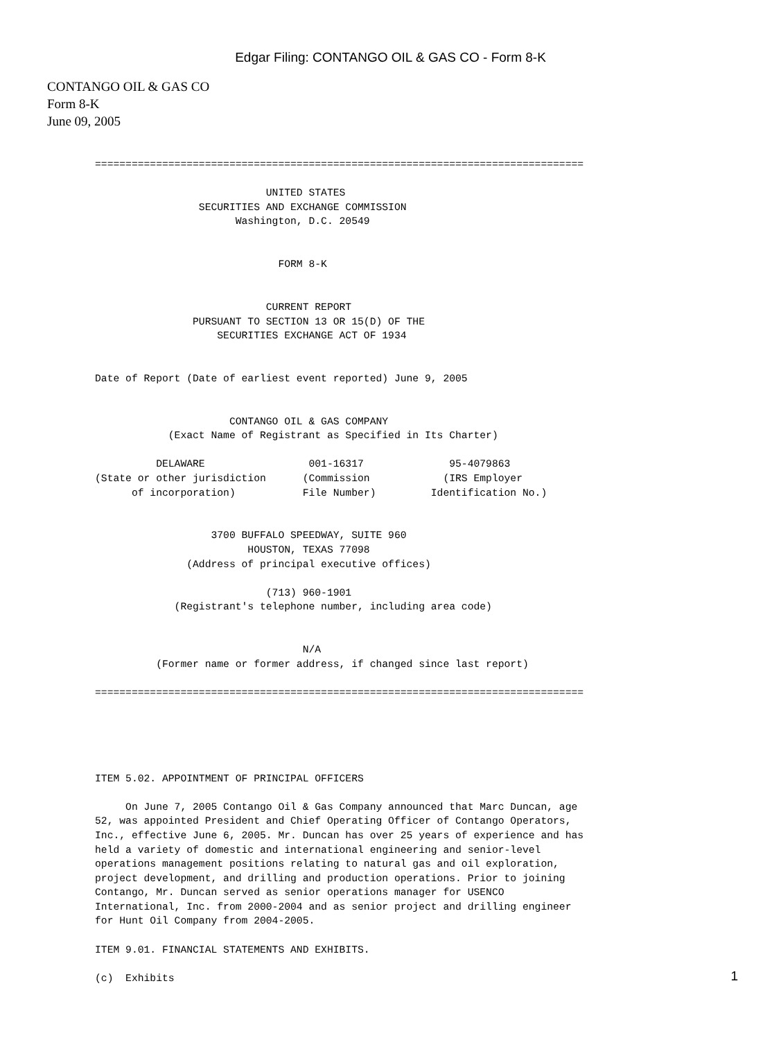Edgar Filing: CONTANGO OIL & GAS CO - Form 8-K
CONTANGO OIL & GAS CO
Form 8-K
June 09, 2005
================================================================================

                            UNITED STATES
                 SECURITIES AND EXCHANGE COMMISSION
                       Washington, D.C. 20549


                              FORM 8-K


                            CURRENT REPORT
                PURSUANT TO SECTION 13 OR 15(D) OF THE
                    SECURITIES EXCHANGE ACT OF 1934


Date of Report (Date of earliest event reported) June 9, 2005


                      CONTANGO OIL & GAS COMPANY
            (Exact Name of Registrant as Specified in Its Charter)

          DELAWARE                 001-16317              95-4079863
(State or other jurisdiction      (Commission            (IRS Employer
      of incorporation)           File Number)         Identification No.)


                   3700 BUFFALO SPEEDWAY, SUITE 960
                         HOUSTON, TEXAS 77098
               (Address of principal executive offices)

                            (713) 960-1901
             (Registrant's telephone number, including area code)


                                  N/A
          (Former name or former address, if changed since last report)

================================================================================





ITEM 5.02. APPOINTMENT OF PRINCIPAL OFFICERS

     On June 7, 2005 Contango Oil & Gas Company announced that Marc Duncan, age
52, was appointed President and Chief Operating Officer of Contango Operators,
Inc., effective June 6, 2005. Mr. Duncan has over 25 years of experience and has
held a variety of domestic and international engineering and senior-level
operations management positions relating to natural gas and oil exploration,
project development, and drilling and production operations. Prior to joining
Contango, Mr. Duncan served as senior operations manager for USENCO
International, Inc. from 2000-2004 and as senior project and drilling engineer
for Hunt Oil Company from 2004-2005.

ITEM 9.01. FINANCIAL STATEMENTS AND EXHIBITS.

(c)  Exhibits
1